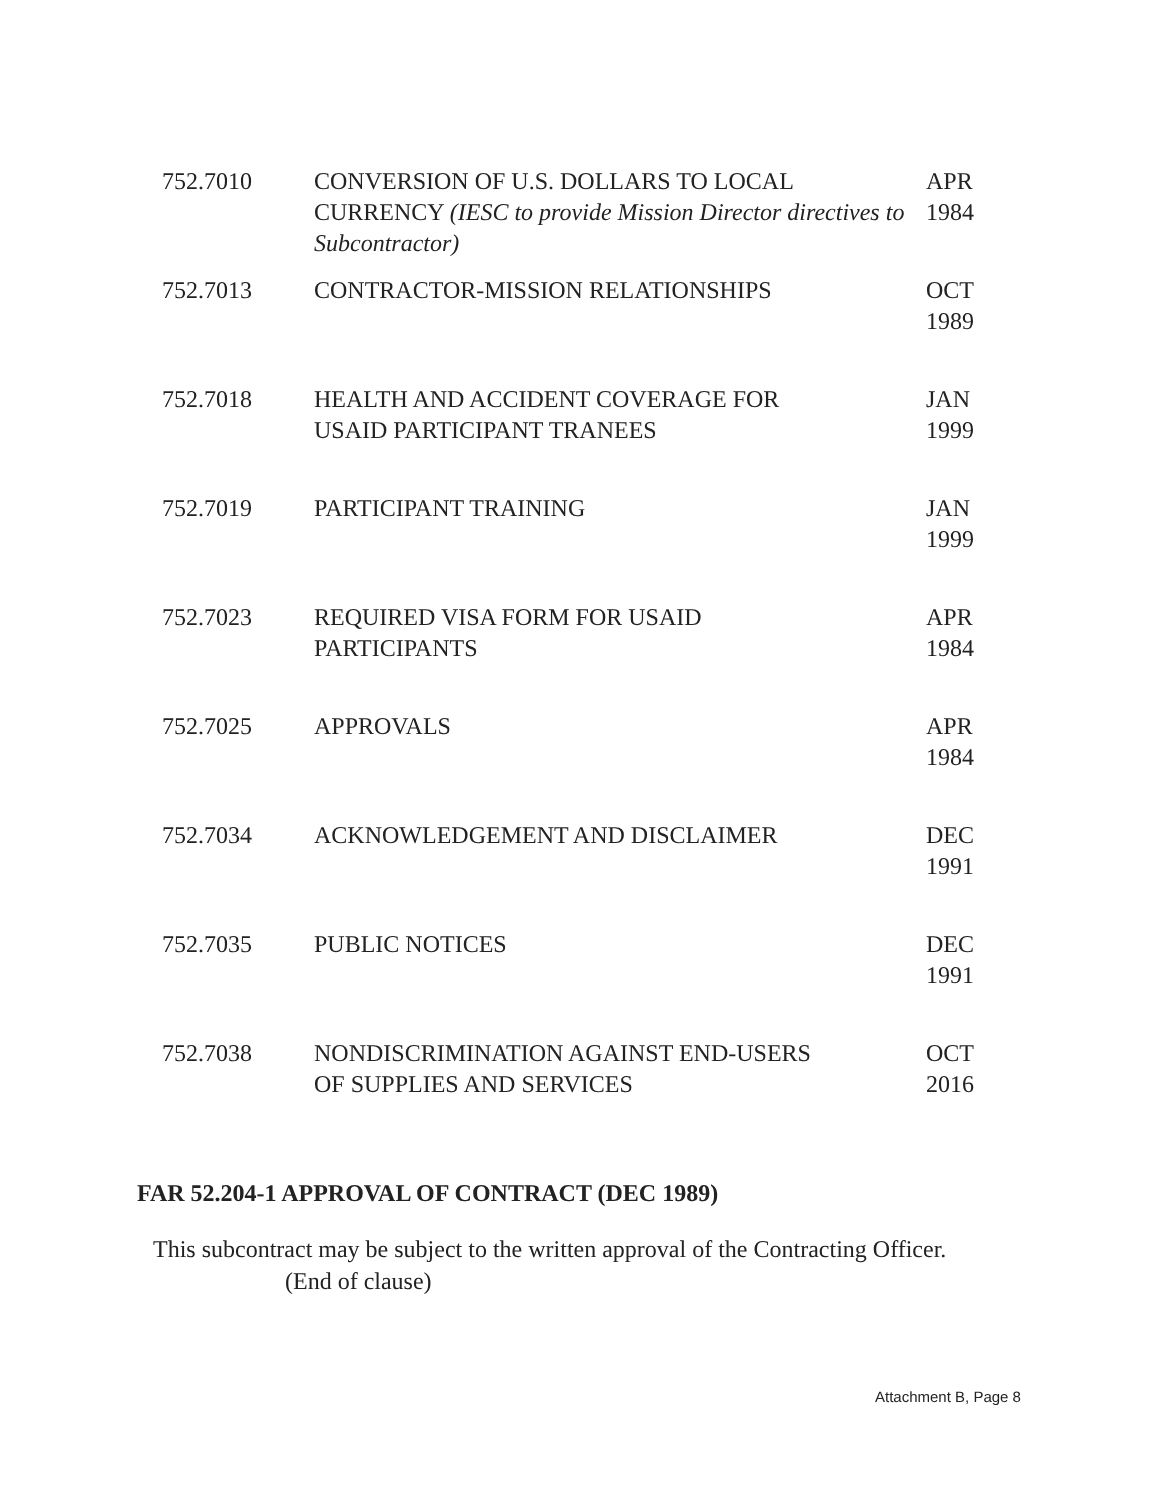| 752.7010 | CONVERSION OF U.S. DOLLARS TO LOCAL CURRENCY (IESC to provide Mission Director directives to Subcontractor) | APR 1984 |
| 752.7013 | CONTRACTOR-MISSION RELATIONSHIPS | OCT 1989 |
| 752.7018 | HEALTH AND ACCIDENT COVERAGE FOR USAID PARTICIPANT TRANEES | JAN 1999 |
| 752.7019 | PARTICIPANT TRAINING | JAN 1999 |
| 752.7023 | REQUIRED VISA FORM FOR USAID PARTICIPANTS | APR 1984 |
| 752.7025 | APPROVALS | APR 1984 |
| 752.7034 | ACKNOWLEDGEMENT AND DISCLAIMER | DEC 1991 |
| 752.7035 | PUBLIC NOTICES | DEC 1991 |
| 752.7038 | NONDISCRIMINATION AGAINST END-USERS OF SUPPLIES AND SERVICES | OCT 2016 |
FAR 52.204-1 APPROVAL OF CONTRACT (DEC 1989)
This subcontract may be subject to the written approval of the Contracting Officer.
(End of clause)
Attachment B, Page 8